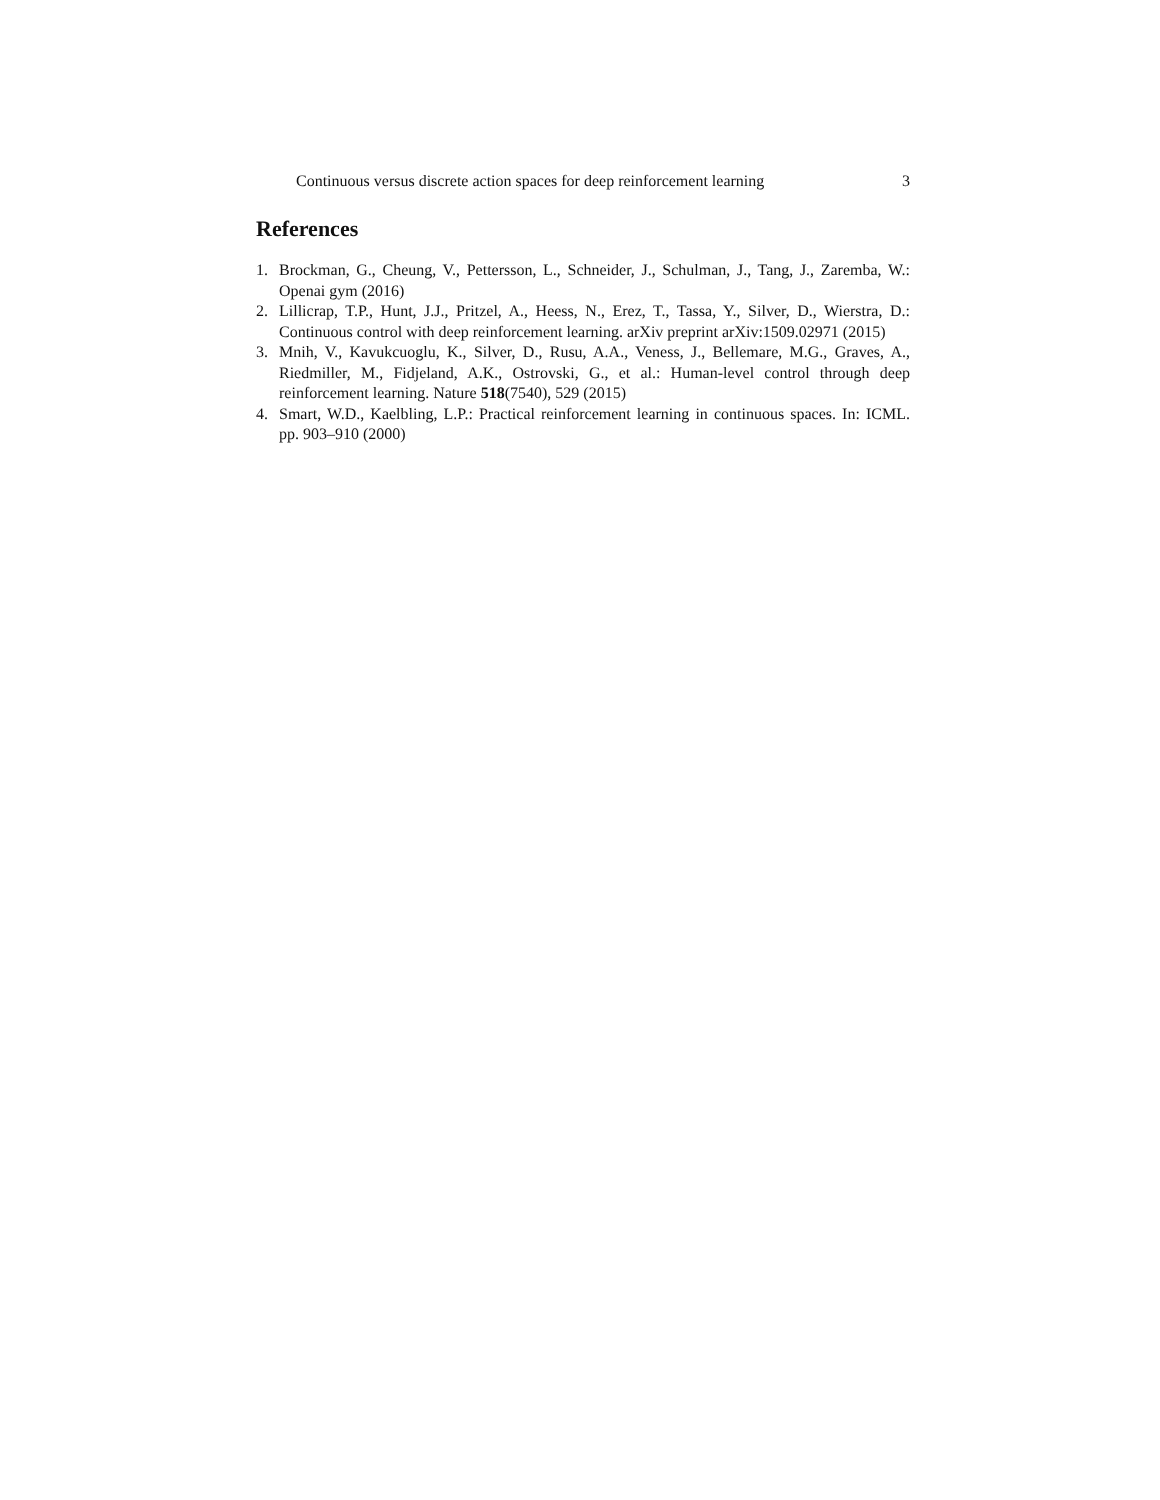Continuous versus discrete action spaces for deep reinforcement learning 3
References
1. Brockman, G., Cheung, V., Pettersson, L., Schneider, J., Schulman, J., Tang, J., Zaremba, W.: Openai gym (2016)
2. Lillicrap, T.P., Hunt, J.J., Pritzel, A., Heess, N., Erez, T., Tassa, Y., Silver, D., Wierstra, D.: Continuous control with deep reinforcement learning. arXiv preprint arXiv:1509.02971 (2015)
3. Mnih, V., Kavukcuoglu, K., Silver, D., Rusu, A.A., Veness, J., Bellemare, M.G., Graves, A., Riedmiller, M., Fidjeland, A.K., Ostrovski, G., et al.: Human-level control through deep reinforcement learning. Nature 518(7540), 529 (2015)
4. Smart, W.D., Kaelbling, L.P.: Practical reinforcement learning in continuous spaces. In: ICML. pp. 903–910 (2000)